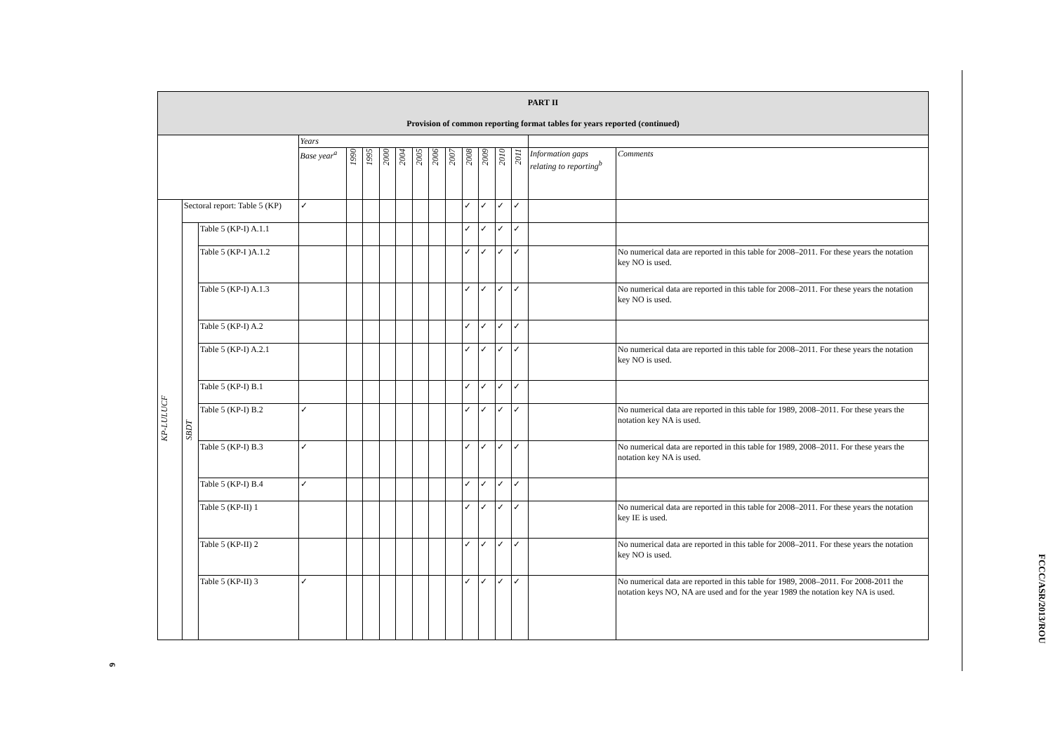| PART II Provision of common reporting format tables for years reported (continued) | | | | | | | | | | | | | | | | |
| --- | --- | --- | --- | --- | --- | --- | --- | --- | --- | --- | --- | --- | --- | --- | --- | --- |
| | | | Years | | | | | | | | | | | | | |
| | | | Base year<sup>a</sup> | 1990 | 1995 | 2000 | 2004 | 2005 | 2006 | 2007 | 2008 | 2009 | 2010 | 2011 | Information gaps relating to reporting<sup>b</sup> | Comments |
| KP-LULUCF | Sectoral report: Table 5 (KP) | | ✓ | | | | | | | | ✓ | ✓ | ✓ | ✓ | | |
| | SBDT | Table 5 (KP-I) A.1.1 | | | | | | | | | ✓ | ✓ | ✓ | ✓ | | |
| | | Table 5 (KP-I )A.1.2 | | | | | | | | | ✓ | ✓ | ✓ | ✓ | | No numerical data are reported in this table for 2008–2011. For these years the notation key NO is used. |
| | | Table 5 (KP-I) A.1.3 | | | | | | | | | ✓ | ✓ | ✓ | ✓ | | No numerical data are reported in this table for 2008–2011. For these years the notation key NO is used. |
| | | Table 5 (KP-I) A.2 | | | | | | | | | ✓ | ✓ | ✓ | ✓ | | |
| | | Table 5 (KP-I) A.2.1 | | | | | | | | | ✓ | ✓ | ✓ | ✓ | | No numerical data are reported in this table for 2008–2011. For these years the notation key NO is used. |
| | | Table 5 (KP-I) B.1 | | | | | | | | | ✓ | ✓ | ✓ | ✓ | | |
| | | Table 5 (KP-I) B.2 | ✓ | | | | | | | | ✓ | ✓ | ✓ | ✓ | | No numerical data are reported in this table for 1989, 2008–2011. For these years the notation key NA is used. |
| | | Table 5 (KP-I) B.3 | ✓ | | | | | | | | ✓ | ✓ | ✓ | ✓ | | No numerical data are reported in this table for 1989, 2008–2011. For these years the notation key NA is used. |
| | | Table 5 (KP-I) B.4 | ✓ | | | | | | | | ✓ | ✓ | ✓ | ✓ | | |
| | | Table 5 (KP-II) 1 | | | | | | | | | ✓ | ✓ | ✓ | ✓ | | No numerical data are reported in this table for 2008–2011. For these years the notation key IE is used. |
| | | Table 5 (KP-II) 2 | | | | | | | | | ✓ | ✓ | ✓ | ✓ | | No numerical data are reported in this table for 2008–2011. For these years the notation key NO is used. |
| | | Table 5 (KP-II) 3 | ✓ | | | | | | | | ✓ | ✓ | ✓ | ✓ | | No numerical data are reported in this table for 1989, 2008–2011. For 2008-2011 the notation keys NO, NA are used and for the year 1989 the notation key NA is used. |
6
FCCC/ASR/2013/ROU